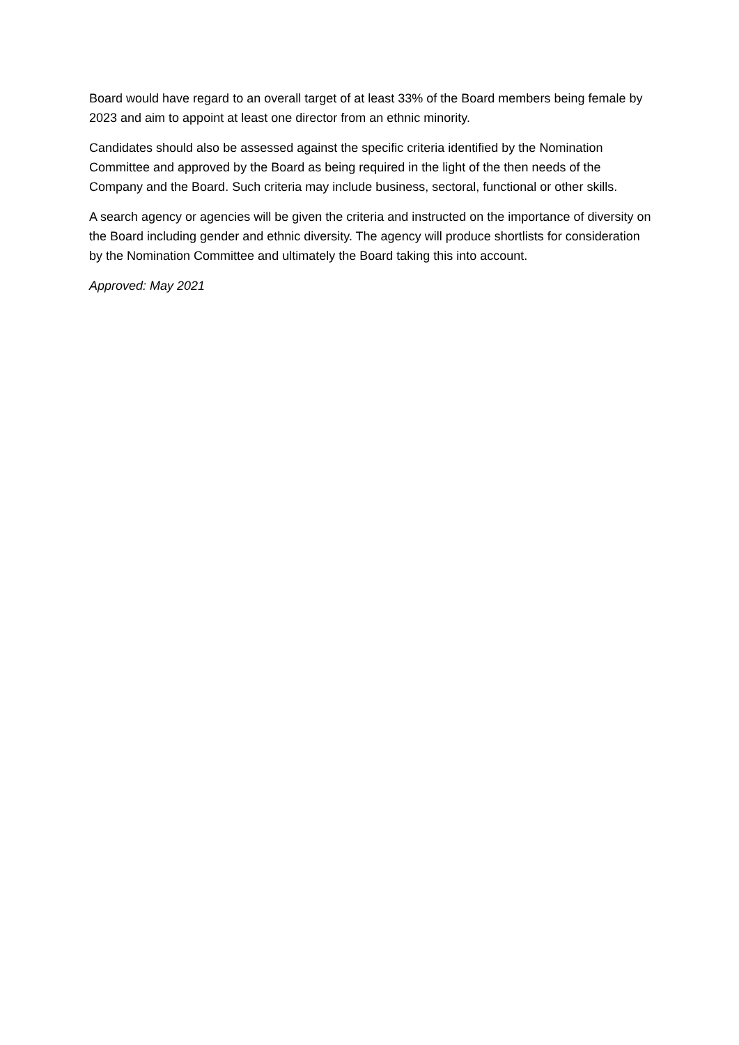Board would have regard to an overall target of at least 33% of the Board members being female by 2023 and aim to appoint at least one director from an ethnic minority.
Candidates should also be assessed against the specific criteria identified by the Nomination Committee and approved by the Board as being required in the light of the then needs of the Company and the Board. Such criteria may include business, sectoral, functional or other skills.
A search agency or agencies will be given the criteria and instructed on the importance of diversity on the Board including gender and ethnic diversity. The agency will produce shortlists for consideration by the Nomination Committee and ultimately the Board taking this into account.
Approved: May 2021